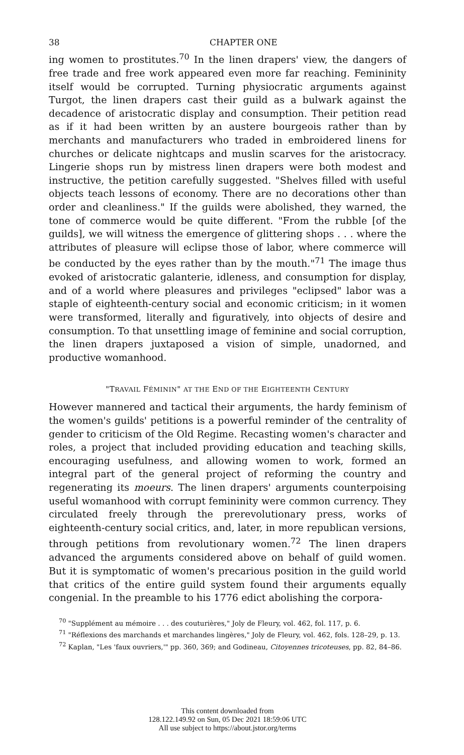38 CHAPTER ONE
ing women to prostitutes.<sup>70</sup> In the linen drapers' view, the dangers of free trade and free work appeared even more far reaching. Femininity itself would be corrupted. Turning physiocratic arguments against Turgot, the linen drapers cast their guild as a bulwark against the decadence of aristocratic display and consumption. Their petition read as if it had been written by an austere bourgeois rather than by merchants and manufacturers who traded in embroidered linens for churches or delicate nightcaps and muslin scarves for the aristocracy. Lingerie shops run by mistress linen drapers were both modest and instructive, the petition carefully suggested. "Shelves filled with useful objects teach lessons of economy. There are no decorations other than order and cleanliness." If the guilds were abolished, they warned, the tone of commerce would be quite different. "From the rubble [of the guilds], we will witness the emergence of glittering shops . . . where the attributes of pleasure will eclipse those of labor, where commerce will be conducted by the eyes rather than by the mouth."<sup>71</sup> The image thus evoked of aristocratic galanterie, idleness, and consumption for display, and of a world where pleasures and privileges "eclipsed" labor was a staple of eighteenth-century social and economic criticism; in it women were transformed, literally and figuratively, into objects of desire and consumption. To that unsettling image of feminine and social corruption, the linen drapers juxtaposed a vision of simple, unadorned, and productive womanhood.
"TRAVAIL FÉMININ" AT THE END OF THE EIGHTEENTH CENTURY
However mannered and tactical their arguments, the hardy feminism of the women's guilds' petitions is a powerful reminder of the centrality of gender to criticism of the Old Regime. Recasting women's character and roles, a project that included providing education and teaching skills, encouraging usefulness, and allowing women to work, formed an integral part of the general project of reforming the country and regenerating its moeurs. The linen drapers' arguments counterpoising useful womanhood with corrupt femininity were common currency. They circulated freely through the prerevolutionary press, works of eighteenth-century social critics, and, later, in more republican versions, through petitions from revolutionary women.<sup>72</sup> The linen drapers advanced the arguments considered above on behalf of guild women. But it is symptomatic of women's precarious position in the guild world that critics of the entire guild system found their arguments equally congenial. In the preamble to his 1776 edict abolishing the corpora-
<sup>70</sup> "Supplément au mémoire . . . des couturières," Joly de Fleury, vol. 462, fol. 117, p. 6.
<sup>71</sup> "Réflexions des marchands et marchandes lingères," Joly de Fleury, vol. 462, fols. 128–29, p. 13.
<sup>72</sup> Kaplan, "Les 'faux ouvriers,'" pp. 360, 369; and Godineau, Citoyennes tricoteuses, pp. 82, 84–86.
This content downloaded from
128.122.149.92 on Sun, 05 Dec 2021 18:59:06 UTC
All use subject to https://about.jstor.org/terms